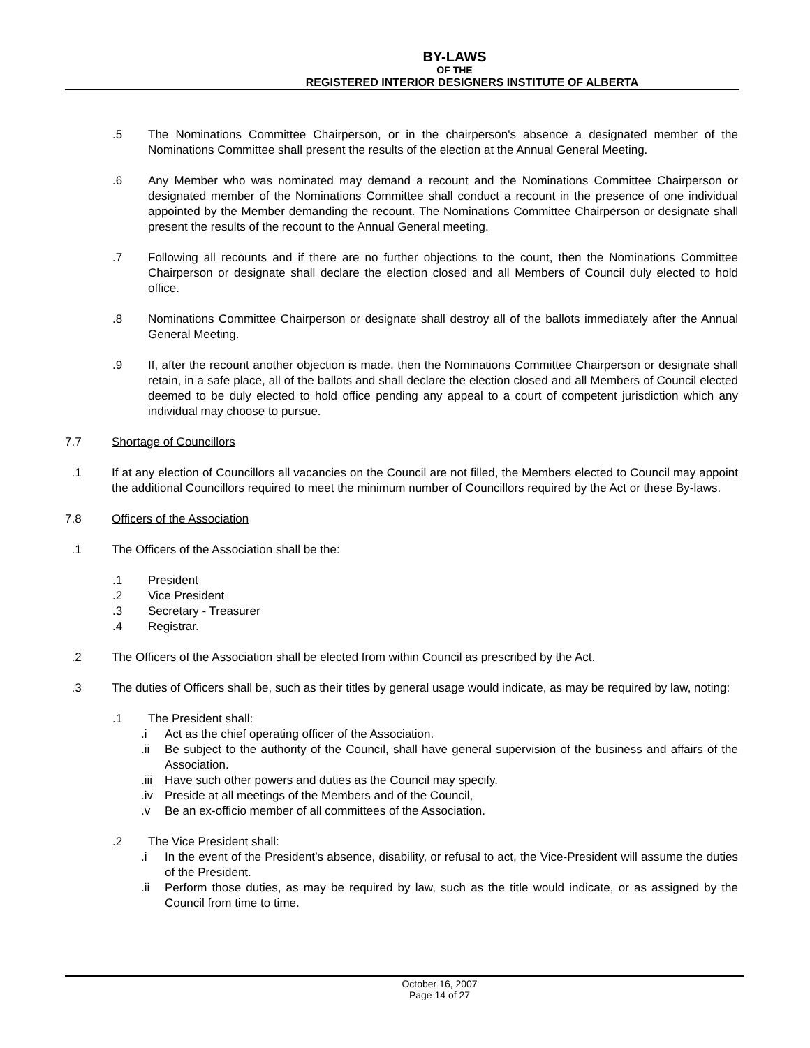BY-LAWS
OF THE
REGISTERED INTERIOR DESIGNERS INSTITUTE OF ALBERTA
.5 The Nominations Committee Chairperson, or in the chairperson's absence a designated member of the Nominations Committee shall present the results of the election at the Annual General Meeting.
.6 Any Member who was nominated may demand a recount and the Nominations Committee Chairperson or designated member of the Nominations Committee shall conduct a recount in the presence of one individual appointed by the Member demanding the recount. The Nominations Committee Chairperson or designate shall present the results of the recount to the Annual General meeting.
.7 Following all recounts and if there are no further objections to the count, then the Nominations Committee Chairperson or designate shall declare the election closed and all Members of Council duly elected to hold office.
.8 Nominations Committee Chairperson or designate shall destroy all of the ballots immediately after the Annual General Meeting.
.9 If, after the recount another objection is made, then the Nominations Committee Chairperson or designate shall retain, in a safe place, all of the ballots and shall declare the election closed and all Members of Council elected deemed to be duly elected to hold office pending any appeal to a court of competent jurisdiction which any individual may choose to pursue.
7.7 Shortage of Councillors
.1 If at any election of Councillors all vacancies on the Council are not filled, the Members elected to Council may appoint the additional Councillors required to meet the minimum number of Councillors required by the Act or these By-laws.
7.8 Officers of the Association
.1 The Officers of the Association shall be the:
.1 President
.2 Vice President
.3 Secretary - Treasurer
.4 Registrar.
.2 The Officers of the Association shall be elected from within Council as prescribed by the Act.
.3 The duties of Officers shall be, such as their titles by general usage would indicate, as may be required by law, noting:
.1 The President shall:
.i Act as the chief operating officer of the Association.
.ii Be subject to the authority of the Council, shall have general supervision of the business and affairs of the Association.
.iii Have such other powers and duties as the Council may specify.
.iv Preside at all meetings of the Members and of the Council,
.v Be an ex-officio member of all committees of the Association.
.2 The Vice President shall:
.i In the event of the President’s absence, disability, or refusal to act, the Vice-President will assume the duties of the President.
.ii Perform those duties, as may be required by law, such as the title would indicate, or as assigned by the Council from time to time.
October 16, 2007
Page 14 of 27